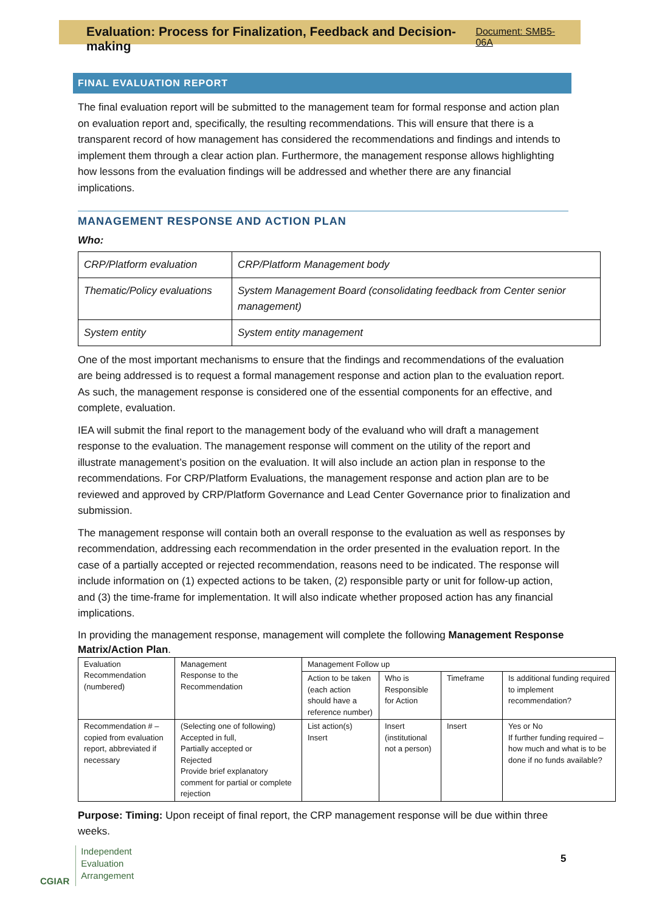Evaluation: Process for Finalization, Feedback and Decision-making Document: SMB5-06A
FINAL EVALUATION REPORT
The final evaluation report will be submitted to the management team for formal response and action plan on evaluation report and, specifically, the resulting recommendations. This will ensure that there is a transparent record of how management has considered the recommendations and findings and intends to implement them through a clear action plan. Furthermore, the management response allows highlighting how lessons from the evaluation findings will be addressed and whether there are any financial implications.
MANAGEMENT RESPONSE AND ACTION PLAN
Who:
| CRP/Platform evaluation | CRP/Platform Management body |
| Thematic/Policy evaluations | System Management Board (consolidating feedback from Center senior management) |
| System entity | System entity management |
One of the most important mechanisms to ensure that the findings and recommendations of the evaluation are being addressed is to request a formal management response and action plan to the evaluation report. As such, the management response is considered one of the essential components for an effective, and complete, evaluation.
IEA will submit the final report to the management body of the evaluand who will draft a management response to the evaluation. The management response will comment on the utility of the report and illustrate management’s position on the evaluation. It will also include an action plan in response to the recommendations. For CRP/Platform Evaluations, the management response and action plan are to be reviewed and approved by CRP/Platform Governance and Lead Center Governance prior to finalization and submission.
The management response will contain both an overall response to the evaluation as well as responses by recommendation, addressing each recommendation in the order presented in the evaluation report. In the case of a partially accepted or rejected recommendation, reasons need to be indicated. The response will include information on (1) expected actions to be taken, (2) responsible party or unit for follow-up action, and (3) the time-frame for implementation. It will also indicate whether proposed action has any financial implications.
In providing the management response, management will complete the following Management Response Matrix/Action Plan.
| Evaluation Recommendation (numbered) | Management Response to the Recommendation | Management Follow up | | | |
| | | Action to be taken (each action should have a reference number) | Who is Responsible for Action | Timeframe | Is additional funding required to implement recommendation? |
| Recommendation # – copied from evaluation report, abbreviated if necessary | (Selecting one of following) Accepted in full, Partially accepted or Rejected Provide brief explanatory comment for partial or complete rejection | List action(s) Insert | Insert (institutional not a person) | Insert | Yes or No If further funding required – how much and what is to be done if no funds available? |
Purpose: Timing: Upon receipt of final report, the CRP management response will be due within three weeks.
CGIAR
Independent
Evaluation
Arrangement
5